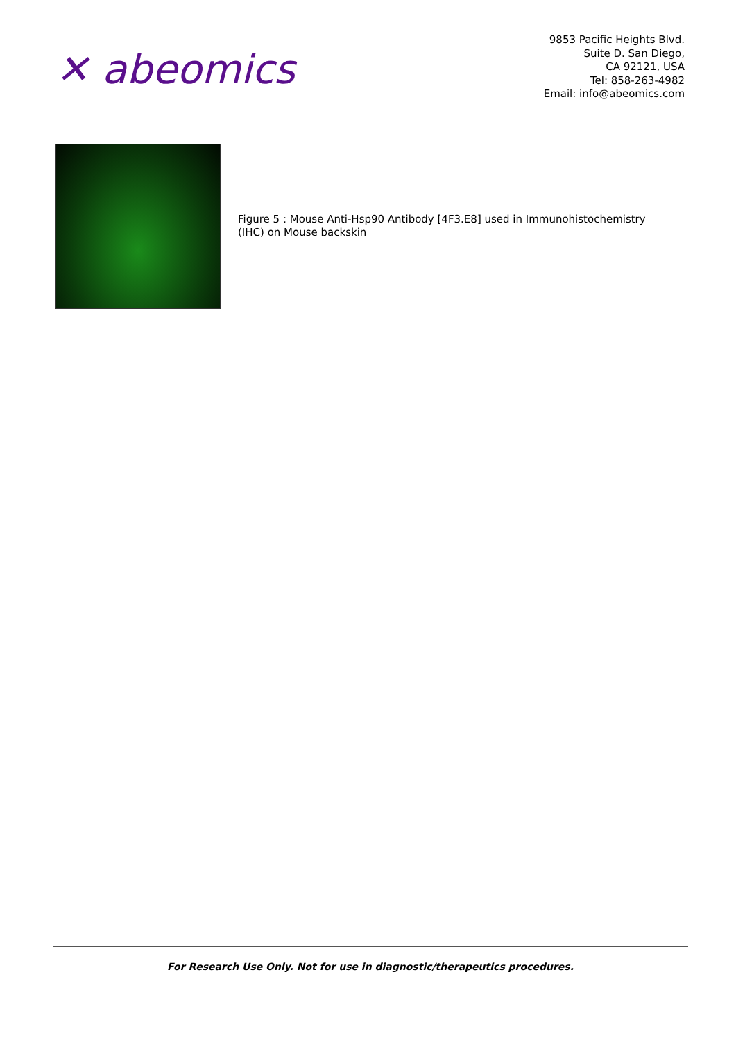✕ abeomics
9853 Pacific Heights Blvd.
Suite D. San Diego,
CA 92121, USA
Tel: 858-263-4982
Email: info@abeomics.com
Figure 5 : Mouse Anti-Hsp90 Antibody [4F3.E8] used in Immunohistochemistry (IHC) on Mouse backskin
For Research Use Only. Not for use in diagnostic/therapeutics procedures.